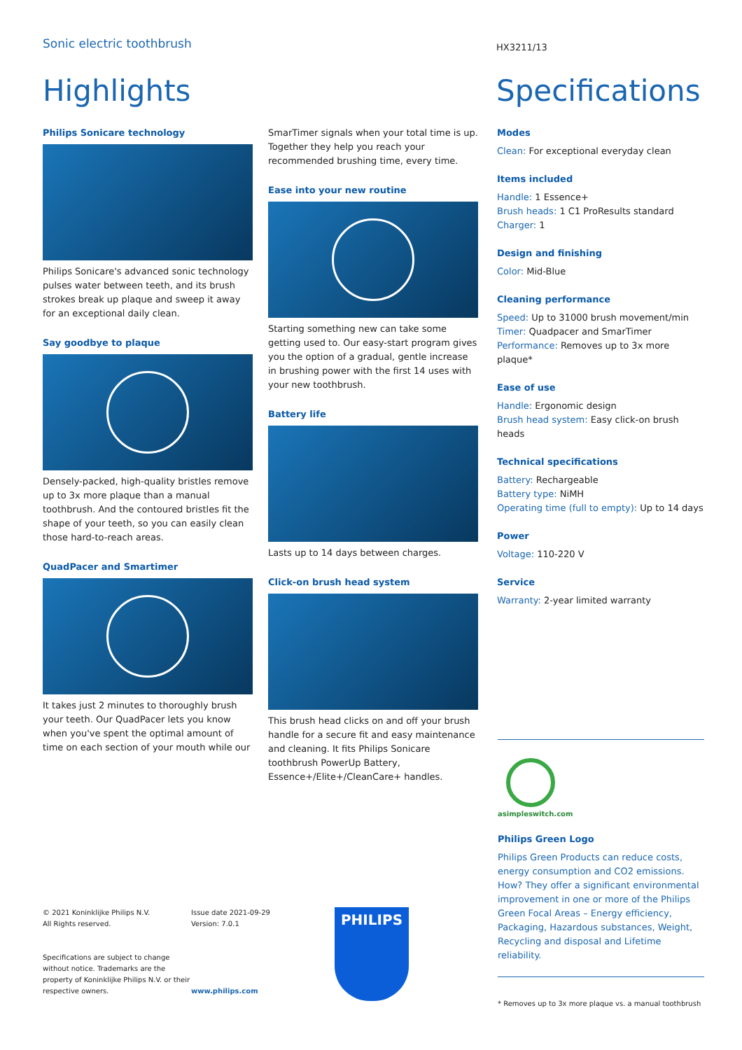Sonic electric toothbrush
HX3211/13
Highlights Specifications
Philips Sonicare technology
Philips Sonicare's advanced sonic technology pulses water between teeth, and its brush strokes break up plaque and sweep it away for an exceptional daily clean.
Say goodbye to plaque
Densely-packed, high-quality bristles remove up to 3x more plaque than a manual toothbrush. And the contoured bristles fit the shape of your teeth, so you can easily clean those hard-to-reach areas.
QuadPacer and Smartimer
It takes just 2 minutes to thoroughly brush your teeth. Our QuadPacer lets you know when you've spent the optimal amount of time on each section of your mouth while our
SmarTimer signals when your total time is up. Together they help you reach your recommended brushing time, every time.
Ease into your new routine
Starting something new can take some getting used to. Our easy-start program gives you the option of a gradual, gentle increase in brushing power with the first 14 uses with your new toothbrush.
Battery life
Lasts up to 14 days between charges.
Click-on brush head system
This brush head clicks on and off your brush handle for a secure fit and easy maintenance and cleaning. It fits Philips Sonicare toothbrush PowerUp Battery, Essence+/Elite+/CleanCare+ handles.
Modes
Clean: For exceptional everyday clean
Items included
Handle: 1 Essence+
Brush heads: 1 C1 ProResults standard
Charger: 1
Design and finishing
Color: Mid-Blue
Cleaning performance
Speed: Up to 31000 brush movement/min
Timer: Quadpacer and SmarTimer
Performance: Removes up to 3x more plaque*
Ease of use
Handle: Ergonomic design
Brush head system: Easy click-on brush heads
Technical specifications
Battery: Rechargeable
Battery type: NiMH
Operating time (full to empty): Up to 14 days
Power
Voltage: 110-220 V
Service
Warranty: 2-year limited warranty
asimpleswitch.com
Philips Green Logo
Philips Green Products can reduce costs, energy consumption and CO2 emissions. How? They offer a significant environmental improvement in one or more of the Philips Green Focal Areas – Energy efficiency, Packaging, Hazardous substances, Weight, Recycling and disposal and Lifetime reliability.
* Removes up to 3x more plaque vs. a manual toothbrush
© 2021 Koninklijke Philips N.V.
All Rights reserved.
Specifications are subject to change without notice. Trademarks are the property of Koninklijke Philips N.V. or their respective owners.
Issue date 2021-09-29
Version: 7.0.1
www.philips.com
PHILIPS